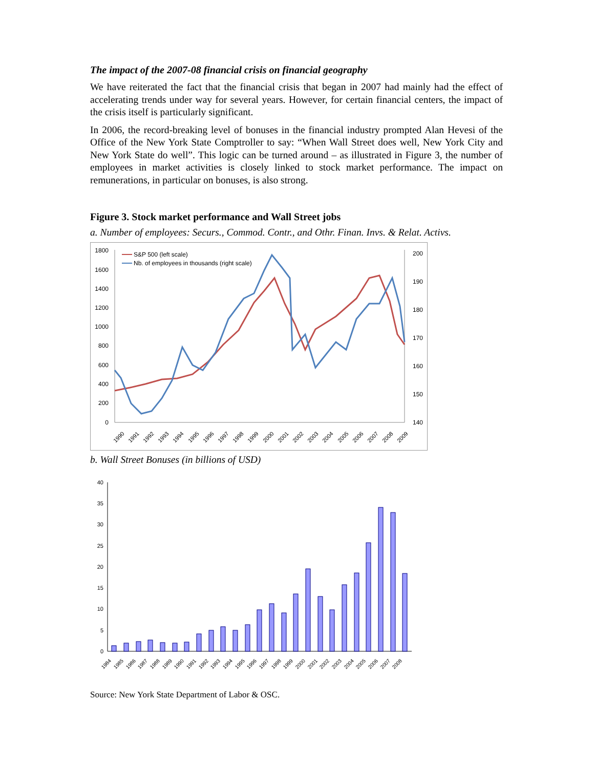The impact of the 2007-08 financial crisis on financial geography
We have reiterated the fact that the financial crisis that began in 2007 had mainly had the effect of accelerating trends under way for several years. However, for certain financial centers, the impact of the crisis itself is particularly significant.
In 2006, the record-breaking level of bonuses in the financial industry prompted Alan Hevesi of the Office of the New York State Comptroller to say: “When Wall Street does well, New York City and New York State do well”. This logic can be turned around – as illustrated in Figure 3, the number of employees in market activities is closely linked to stock market performance. The impact on remunerations, in particular on bonuses, is also strong.
Figure 3. Stock market performance and Wall Street jobs
a. Number of employees: Securs., Commod. Contr., and Othr. Finan. Invs. & Relat. Activs.
1800
1600
1400
1200
1000
800
600
400
200
0
200
190
180
170
160
150
140
S&P 500 (left scale)
Nb. of employees in thousands (right scale)
1990
1991
1992
1993
1994
1995
1996
1997
1998
1999
2000
2001
2002
2003
2004
2005
2006
2007
2008
2009
b. Wall Street Bonuses (in billions of USD)
40
35
30
25
20
15
10
5
0
1984
1985
1986
1987
1988
1989
1990
1991
1992
1993
1994
1995
1996
1997
1998
1999
2000
2001
2002
2003
2004
2005
2006
2007
2008
Source: New York State Department of Labor & OSC.